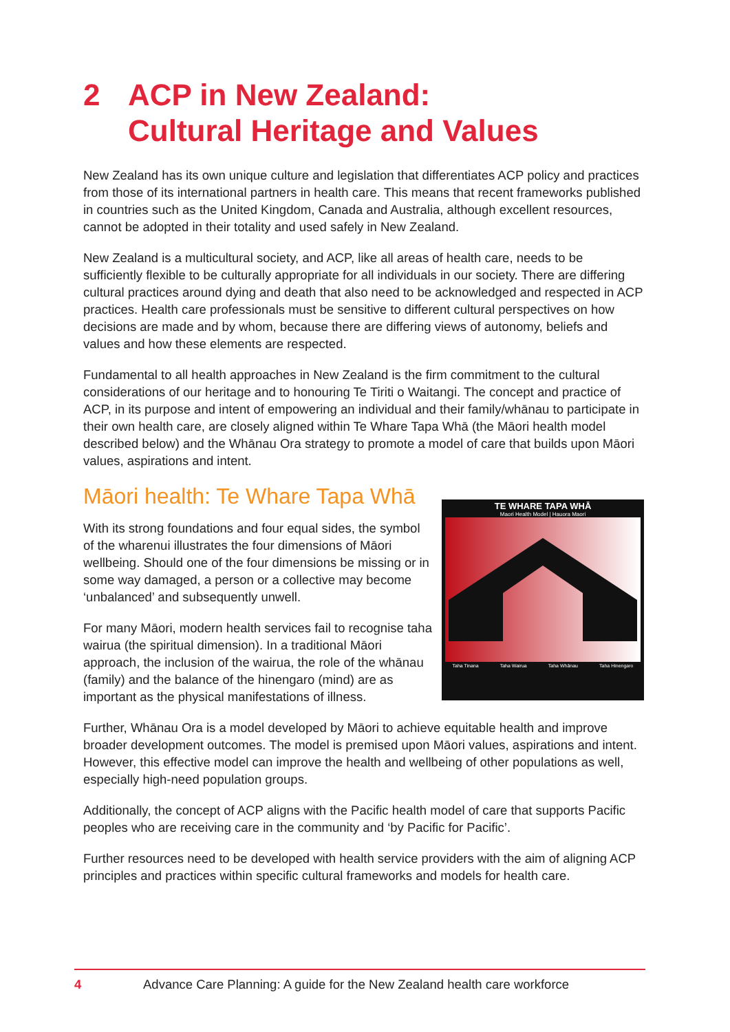2 ACP in New Zealand:
Cultural Heritage and Values
New Zealand has its own unique culture and legislation that differentiates ACP policy and practices from those of its international partners in health care. This means that recent frameworks published in countries such as the United Kingdom, Canada and Australia, although excellent resources, cannot be adopted in their totality and used safely in New Zealand.
New Zealand is a multicultural society, and ACP, like all areas of health care, needs to be sufficiently flexible to be culturally appropriate for all individuals in our society. There are differing cultural practices around dying and death that also need to be acknowledged and respected in ACP practices. Health care professionals must be sensitive to different cultural perspectives on how decisions are made and by whom, because there are differing views of autonomy, beliefs and values and how these elements are respected.
Fundamental to all health approaches in New Zealand is the firm commitment to the cultural considerations of our heritage and to honouring Te Tiriti o Waitangi. The concept and practice of ACP, in its purpose and intent of empowering an individual and their family/whānau to participate in their own health care, are closely aligned within Te Whare Tapa Whā (the Māori health model described below) and the Whānau Ora strategy to promote a model of care that builds upon Māori values, aspirations and intent.
Māori health: Te Whare Tapa Whā
With its strong foundations and four equal sides, the symbol of the wharenui illustrates the four dimensions of Māori wellbeing. Should one of the four dimensions be missing or in some way damaged, a person or a collective may become ‘unbalanced’ and subsequently unwell.
For many Māori, modern health services fail to recognise taha wairua (the spiritual dimension). In a traditional Māori approach, the inclusion of the wairua, the role of the whānau (family) and the balance of the hinengaro (mind) are as important as the physical manifestations of illness.
TE WHARE TAPA WHĀ
Maori Health Model | Hauora Maori
Taha Tinana Taha Wairua Taha Whānau Taha Hinengaro
Further, Whānau Ora is a model developed by Māori to achieve equitable health and improve broader development outcomes. The model is premised upon Māori values, aspirations and intent. However, this effective model can improve the health and wellbeing of other populations as well, especially high-need population groups.
Additionally, the concept of ACP aligns with the Pacific health model of care that supports Pacific peoples who are receiving care in the community and ‘by Pacific for Pacific’.
Further resources need to be developed with health service providers with the aim of aligning ACP principles and practices within specific cultural frameworks and models for health care.
4 Advance Care Planning: A guide for the New Zealand health care workforce